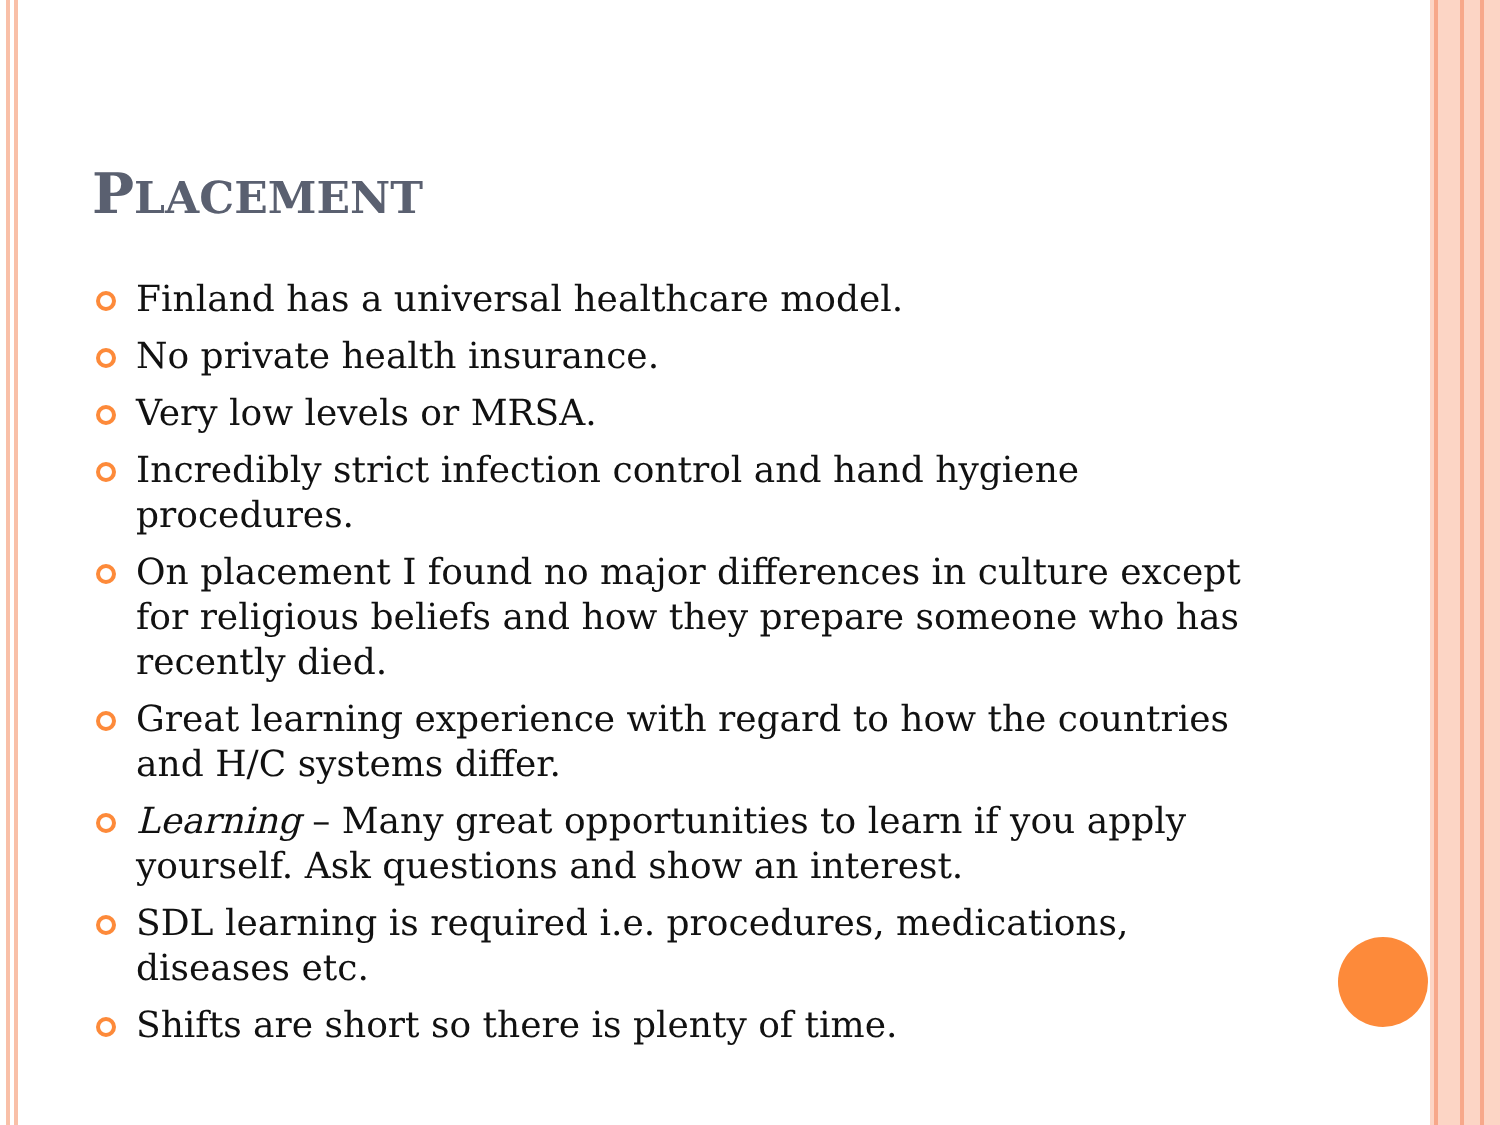PLACEMENT
Finland has a universal healthcare model.
No private health insurance.
Very low levels or MRSA.
Incredibly strict infection control and hand hygiene procedures.
On placement I found no major differences in culture except for religious beliefs and how they prepare someone who has recently died.
Great learning experience with regard to how the countries and H/C systems differ.
Learning – Many great opportunities to learn if you apply yourself. Ask questions and show an interest.
SDL learning is required i.e. procedures, medications, diseases etc.
Shifts are short so there is plenty of time.